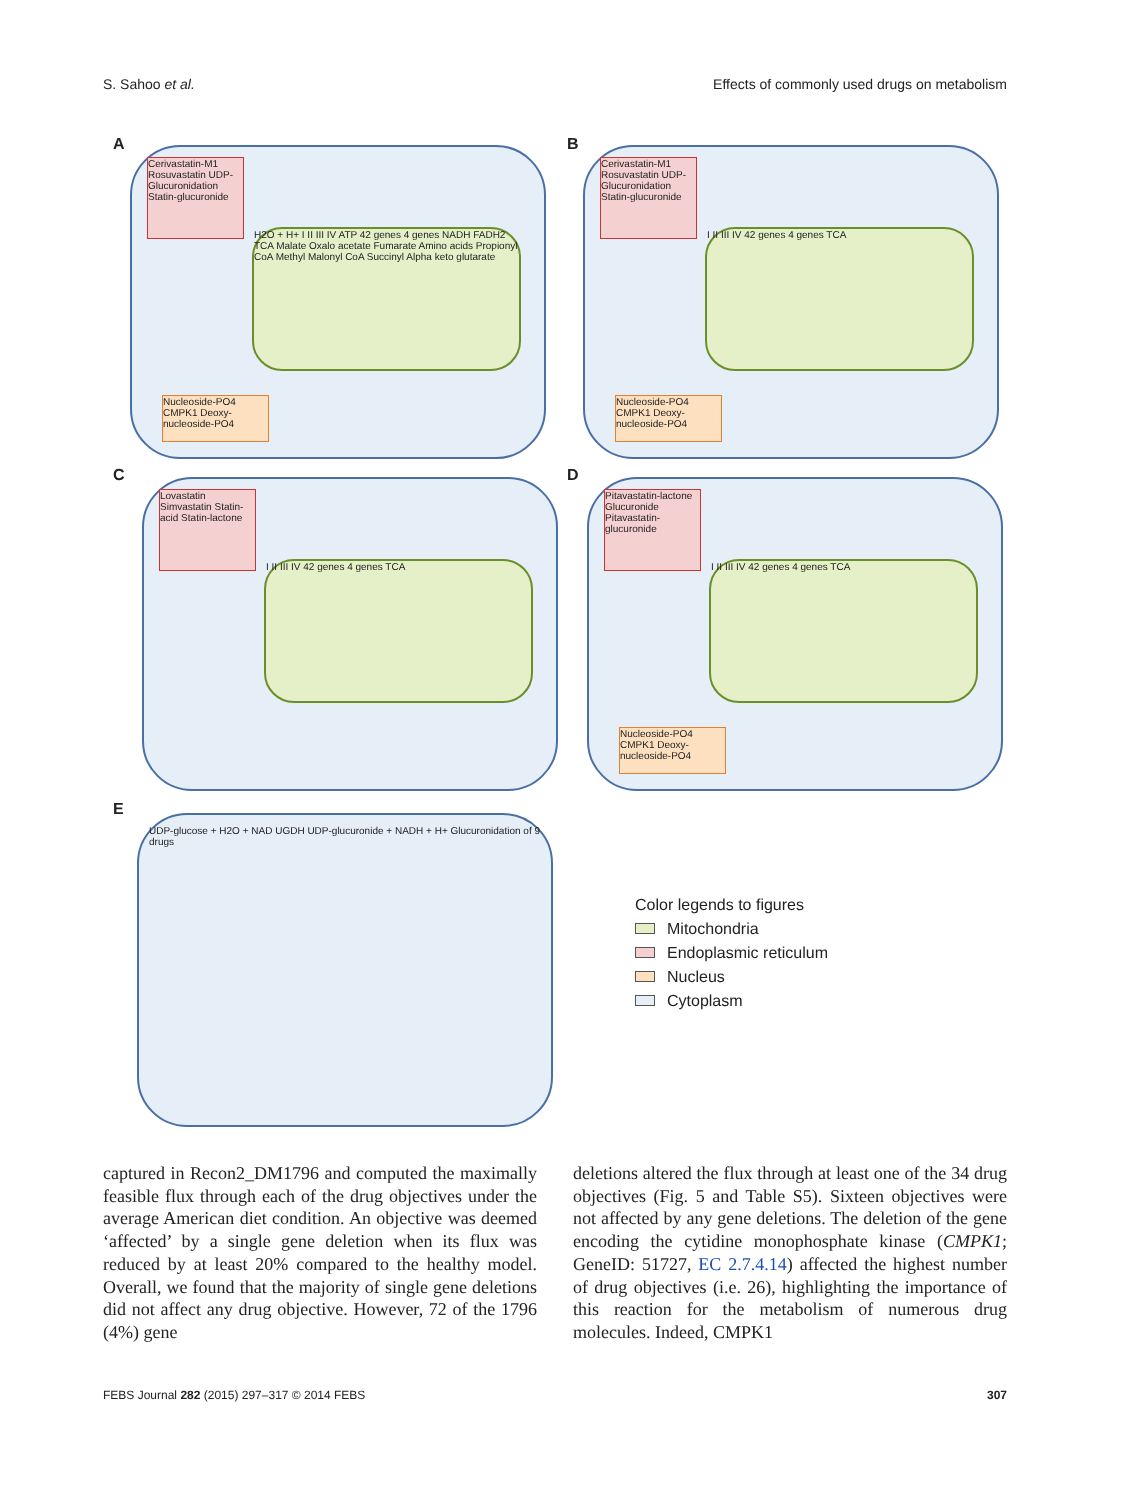S. Sahoo et al. Effects of commonly used drugs on metabolism
A
Cerivastatin-M1 Rosuvastatin UDP-Glucuronidation Statin-glucuronide
H2O + H+ I II III IV ATP 42 genes 4 genes NADH FADH2 TCA Malate Oxalo acetate Fumarate Amino acids Propionyl CoA Methyl Malonyl CoA Succinyl Alpha keto glutarate
Nucleoside-PO4 CMPK1 Deoxy-nucleoside-PO4
B
Cerivastatin-M1 Rosuvastatin UDP-Glucuronidation Statin-glucuronide
I II III IV 42 genes 4 genes TCA
Nucleoside-PO4 CMPK1 Deoxy-nucleoside-PO4
C
Lovastatin Simvastatin Statin-acid Statin-lactone
I II III IV 42 genes 4 genes TCA
D
Pitavastatin-lactone Glucuronide Pitavastatin-glucuronide
I II III IV 42 genes 4 genes TCA
Nucleoside-PO4 CMPK1 Deoxy-nucleoside-PO4
E
UDP-glucose + H2O + NAD UGDH UDP-glucuronide + NADH + H+ Glucuronidation of 9 drugs
Color legends to figures
Mitochondria
Endoplasmic reticulum
Nucleus
Cytoplasm
captured in Recon2_DM1796 and computed the maximally feasible flux through each of the drug objectives under the average American diet condition. An objective was deemed ‘affected’ by a single gene deletion when its flux was reduced by at least 20% compared to the healthy model. Overall, we found that the majority of single gene deletions did not affect any drug objective. However, 72 of the 1796 (4%) gene
deletions altered the flux through at least one of the 34 drug objectives (Fig. 5 and Table S5). Sixteen objectives were not affected by any gene deletions. The deletion of the gene encoding the cytidine monophosphate kinase (CMPK1; GeneID: 51727, EC 2.7.4.14) affected the highest number of drug objectives (i.e. 26), highlighting the importance of this reaction for the metabolism of numerous drug molecules. Indeed, CMPK1
FEBS Journal 282 (2015) 297–317 © 2014 FEBS 307